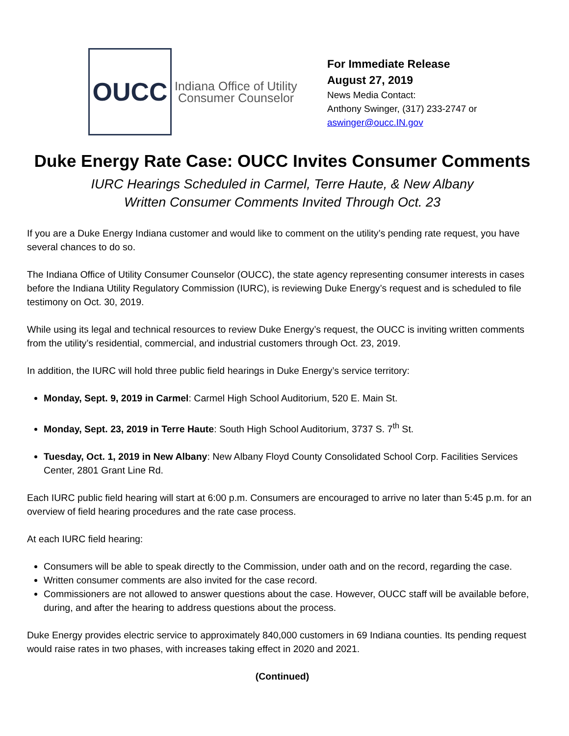OUCC
Indiana Office of Utility
Consumer Counselor
For Immediate Release
August 27, 2019
News Media Contact:
Anthony Swinger, (317) 233-2747 or
aswinger@oucc.IN.gov
Duke Energy Rate Case: OUCC Invites Consumer Comments
IURC Hearings Scheduled in Carmel, Terre Haute, & New Albany
Written Consumer Comments Invited Through Oct. 23
If you are a Duke Energy Indiana customer and would like to comment on the utility’s pending rate request, you have several chances to do so.
The Indiana Office of Utility Consumer Counselor (OUCC), the state agency representing consumer interests in cases before the Indiana Utility Regulatory Commission (IURC), is reviewing Duke Energy’s request and is scheduled to file testimony on Oct. 30, 2019.
While using its legal and technical resources to review Duke Energy’s request, the OUCC is inviting written comments from the utility’s residential, commercial, and industrial customers through Oct. 23, 2019.
In addition, the IURC will hold three public field hearings in Duke Energy’s service territory:
Monday, Sept. 9, 2019 in Carmel: Carmel High School Auditorium, 520 E. Main St.
Monday, Sept. 23, 2019 in Terre Haute: South High School Auditorium, 3737 S. 7<sup>th</sup> St.
Tuesday, Oct. 1, 2019 in New Albany: New Albany Floyd County Consolidated School Corp. Facilities Services Center, 2801 Grant Line Rd.
Each IURC public field hearing will start at 6:00 p.m. Consumers are encouraged to arrive no later than 5:45 p.m. for an overview of field hearing procedures and the rate case process.
At each IURC field hearing:
Consumers will be able to speak directly to the Commission, under oath and on the record, regarding the case.
Written consumer comments are also invited for the case record.
Commissioners are not allowed to answer questions about the case. However, OUCC staff will be available before, during, and after the hearing to address questions about the process.
Duke Energy provides electric service to approximately 840,000 customers in 69 Indiana counties. Its pending request would raise rates in two phases, with increases taking effect in 2020 and 2021.
(Continued)